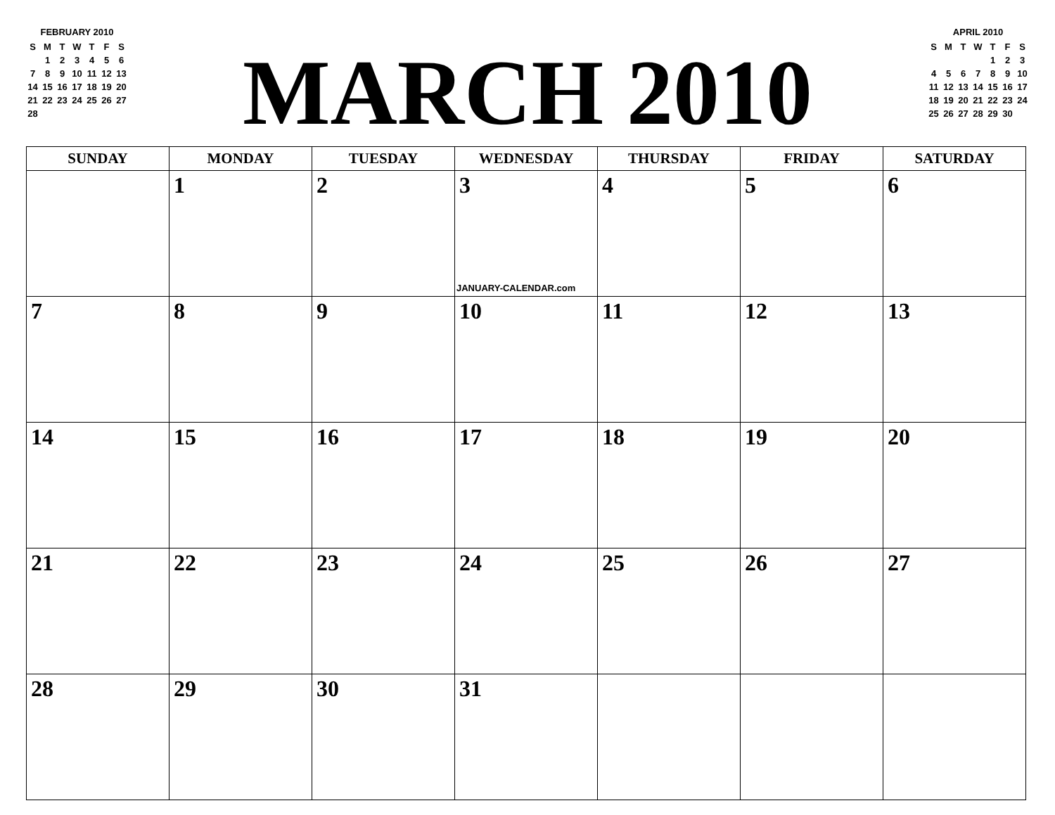FEBRUARY 2010
| S | M | T | W | T | F | S |
| | 1 | 2 | 3 | 4 | 5 | 6 |
| 7 | 8 | 9 | 10 | 11 | 12 | 13 |
| 14 | 15 | 16 | 17 | 18 | 19 | 20 |
| 21 | 22 | 23 | 24 | 25 | 26 | 27 |
| 28 | | | | | | |
MARCH 2010
APRIL 2010
| S | M | T | W | T | F | S |
| | | | | 1 | 2 | 3 |
| 4 | 5 | 6 | 7 | 8 | 9 | 10 |
| 11 | 12 | 13 | 14 | 15 | 16 | 17 |
| 18 | 19 | 20 | 21 | 22 | 23 | 24 |
| 25 | 26 | 27 | 28 | 29 | 30 | |
| SUNDAY | MONDAY | TUESDAY | WEDNESDAY | THURSDAY | FRIDAY | SATURDAY |
| --- | --- | --- | --- | --- | --- | --- |
| | 1 | 2 | 3 JANUARY-CALENDAR.com | 4 | 5 | 6 |
| 7 | 8 | 9 | 10 | 11 | 12 | 13 |
| 14 | 15 | 16 | 17 | 18 | 19 | 20 |
| 21 | 22 | 23 | 24 | 25 | 26 | 27 |
| 28 | 29 | 30 | 31 | | | |